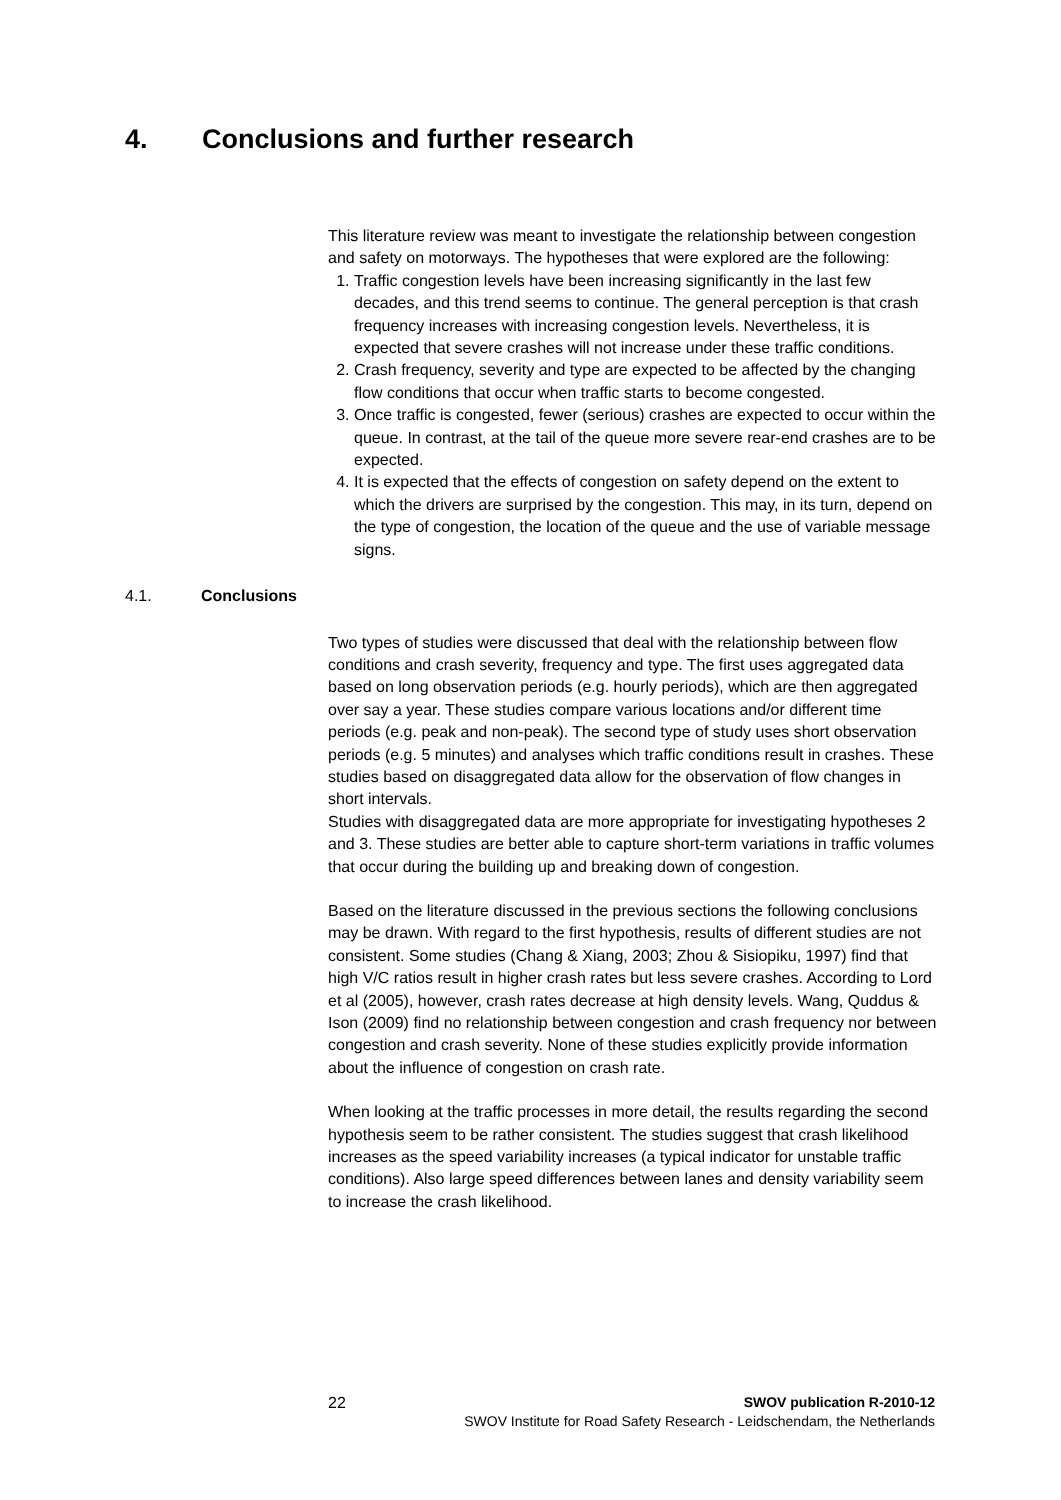4. Conclusions and further research
This literature review was meant to investigate the relationship between congestion and safety on motorways. The hypotheses that were explored are the following:
1. Traffic congestion levels have been increasing significantly in the last few decades, and this trend seems to continue. The general perception is that crash frequency increases with increasing congestion levels. Nevertheless, it is expected that severe crashes will not increase under these traffic conditions.
2. Crash frequency, severity and type are expected to be affected by the changing flow conditions that occur when traffic starts to become congested.
3. Once traffic is congested, fewer (serious) crashes are expected to occur within the queue. In contrast, at the tail of the queue more severe rear-end crashes are to be expected.
4. It is expected that the effects of congestion on safety depend on the extent to which the drivers are surprised by the congestion. This may, in its turn, depend on the type of congestion, the location of the queue and the use of variable message signs.
4.1. Conclusions
Two types of studies were discussed that deal with the relationship between flow conditions and crash severity, frequency and type. The first uses aggregated data based on long observation periods (e.g. hourly periods), which are then aggregated over say a year. These studies compare various locations and/or different time periods (e.g. peak and non-peak). The second type of study uses short observation periods (e.g. 5 minutes) and analyses which traffic conditions result in crashes. These studies based on disaggregated data allow for the observation of flow changes in short intervals.
Studies with disaggregated data are more appropriate for investigating hypotheses 2 and 3. These studies are better able to capture short-term variations in traffic volumes that occur during the building up and breaking down of congestion.
Based on the literature discussed in the previous sections the following conclusions may be drawn. With regard to the first hypothesis, results of different studies are not consistent. Some studies (Chang & Xiang, 2003; Zhou & Sisiopiku, 1997) find that high V/C ratios result in higher crash rates but less severe crashes. According to Lord et al (2005), however, crash rates decrease at high density levels. Wang, Quddus & Ison (2009) find no relationship between congestion and crash frequency nor between congestion and crash severity. None of these studies explicitly provide information about the influence of congestion on crash rate.
When looking at the traffic processes in more detail, the results regarding the second hypothesis seem to be rather consistent. The studies suggest that crash likelihood increases as the speed variability increases (a typical indicator for unstable traffic conditions). Also large speed differences between lanes and density variability seem to increase the crash likelihood.
SWOV publication R-2010-12
SWOV Institute for Road Safety Research - Leidschendam, the Netherlands
22